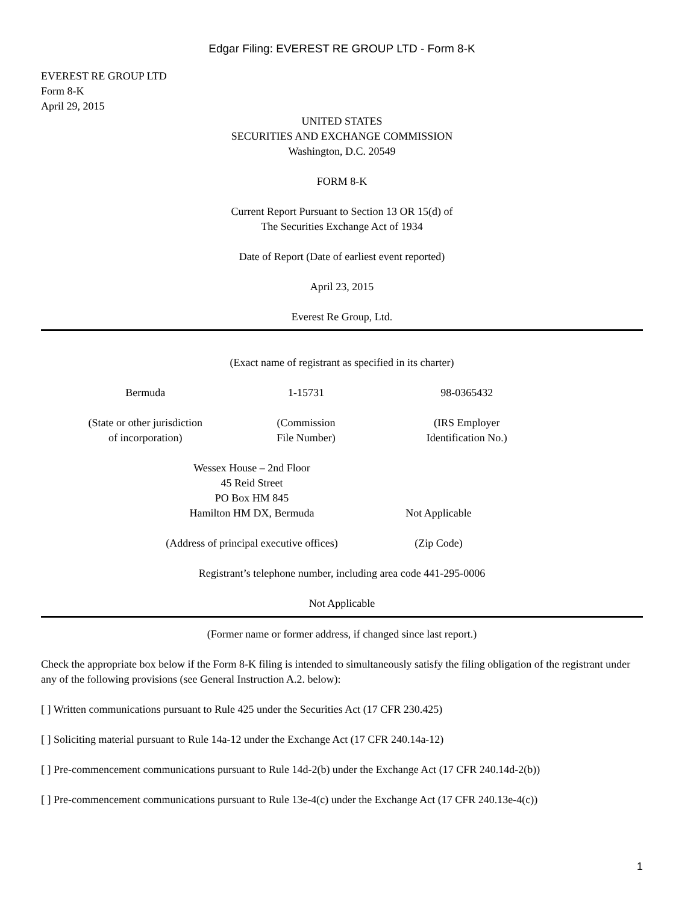Edgar Filing: EVEREST RE GROUP LTD - Form 8-K
EVEREST RE GROUP LTD
Form 8-K
April 29, 2015
UNITED STATES
SECURITIES AND EXCHANGE COMMISSION
Washington, D.C. 20549
FORM 8-K
Current Report Pursuant to Section 13 OR 15(d) of
The Securities Exchange Act of 1934
Date of Report (Date of earliest event reported)
April 23, 2015
Everest Re Group, Ltd.
(Exact name of registrant as specified in its charter)
| Bermuda | 1-15731 | 98-0365432 |
| (State or other jurisdiction of incorporation) | (Commission File Number) | (IRS Employer Identification No.) |
| Wessex House – 2nd Floor 45 Reid Street PO Box HM 845 Hamilton HM DX, Bermuda | Not Applicable |
| (Address of principal executive offices) | (Zip Code) |
Registrant’s telephone number, including area code 441-295-0006
Not Applicable
(Former name or former address, if changed since last report.)
Check the appropriate box below if the Form 8-K filing is intended to simultaneously satisfy the filing obligation of the registrant under any of the following provisions (see General Instruction A.2. below):
[ ] Written communications pursuant to Rule 425 under the Securities Act (17 CFR 230.425)
[ ] Soliciting material pursuant to Rule 14a-12 under the Exchange Act (17 CFR 240.14a-12)
[ ] Pre-commencement communications pursuant to Rule 14d-2(b) under the Exchange Act (17 CFR 240.14d-2(b))
[ ] Pre-commencement communications pursuant to Rule 13e-4(c) under the Exchange Act (17 CFR 240.13e-4(c))
1